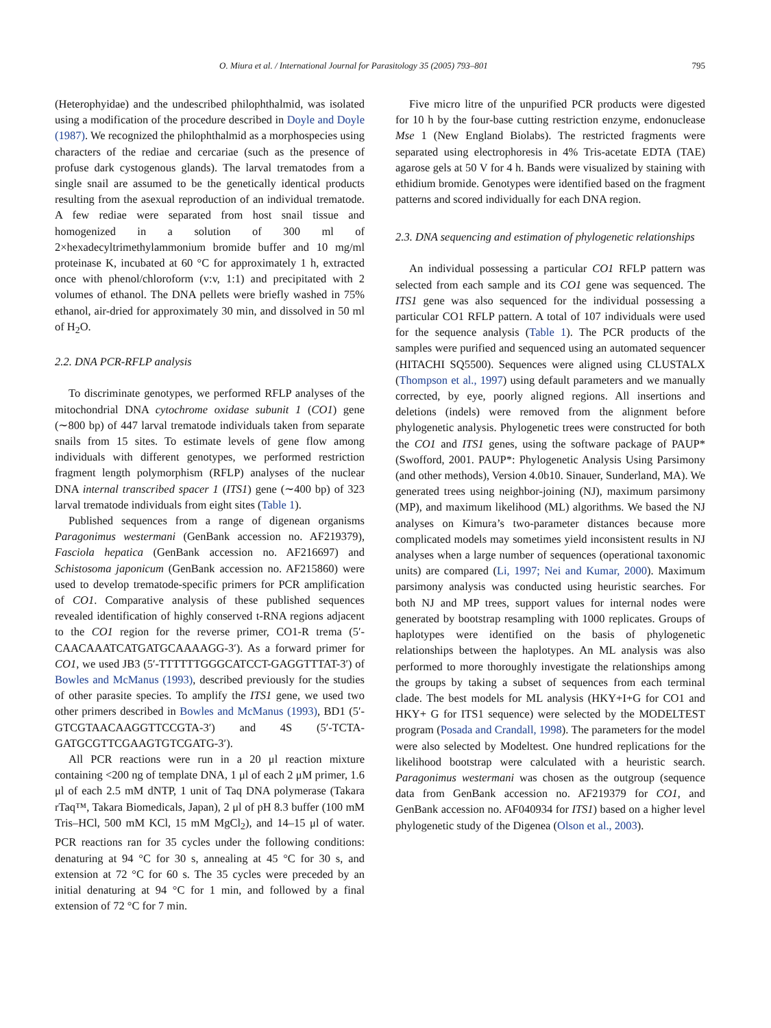O. Miura et al. / International Journal for Parasitology 35 (2005) 793–801 795
(Heterophyidae) and the undescribed philophthalmid, was isolated using a modification of the procedure described in Doyle and Doyle (1987). We recognized the philophthalmid as a morphospecies using characters of the rediae and cercariae (such as the presence of profuse dark cystogenous glands). The larval trematodes from a single snail are assumed to be the genetically identical products resulting from the asexual reproduction of an individual trematode. A few rediae were separated from host snail tissue and homogenized in a solution of 300 ml of 2×hexadecyltrimethylammonium bromide buffer and 10 mg/ml proteinase K, incubated at 60 °C for approximately 1 h, extracted once with phenol/chloroform (v:v, 1:1) and precipitated with 2 volumes of ethanol. The DNA pellets were briefly washed in 75% ethanol, air-dried for approximately 30 min, and dissolved in 50 ml of H<sub>2</sub>O.
2.2. DNA PCR-RFLP analysis
To discriminate genotypes, we performed RFLP analyses of the mitochondrial DNA cytochrome oxidase subunit 1 (CO1) gene (∼800 bp) of 447 larval trematode individuals taken from separate snails from 15 sites. To estimate levels of gene flow among individuals with different genotypes, we performed restriction fragment length polymorphism (RFLP) analyses of the nuclear DNA internal transcribed spacer 1 (ITS1) gene (∼400 bp) of 323 larval trematode individuals from eight sites (Table 1).
Published sequences from a range of digenean organisms Paragonimus westermani (GenBank accession no. AF219379), Fasciola hepatica (GenBank accession no. AF216697) and Schistosoma japonicum (GenBank accession no. AF215860) were used to develop trematode-specific primers for PCR amplification of CO1. Comparative analysis of these published sequences revealed identification of highly conserved t-RNA regions adjacent to the CO1 region for the reverse primer, CO1-R trema (5′-CAACAAATCATGATGCAAAAGG-3′). As a forward primer for CO1, we used JB3 (5′-TTTTTTGGGCATCCT-GAGGTTTAT-3′) of Bowles and McManus (1993), described previously for the studies of other parasite species. To amplify the ITS1 gene, we used two other primers described in Bowles and McManus (1993), BD1 (5′-GTCGTAACAAGGTTCCGTA-3′) and 4S (5′-TCTA-GATGCGTTCGAAGTGTCGATG-3′).
All PCR reactions were run in a 20 μl reaction mixture containing <200 ng of template DNA, 1 μl of each 2 μM primer, 1.6 μl of each 2.5 mM dNTP, 1 unit of Taq DNA polymerase (Takara rTaq™, Takara Biomedicals, Japan), 2 μl of pH 8.3 buffer (100 mM Tris–HCl, 500 mM KCl, 15 mM MgCl<sub>2</sub>), and 14–15 μl of water. PCR reactions ran for 35 cycles under the following conditions: denaturing at 94 °C for 30 s, annealing at 45 °C for 30 s, and extension at 72 °C for 60 s. The 35 cycles were preceded by an initial denaturing at 94 °C for 1 min, and followed by a final extension of 72 °C for 7 min.
Five micro litre of the unpurified PCR products were digested for 10 h by the four-base cutting restriction enzyme, endonuclease Mse 1 (New England Biolabs). The restricted fragments were separated using electrophoresis in 4% Tris-acetate EDTA (TAE) agarose gels at 50 V for 4 h. Bands were visualized by staining with ethidium bromide. Genotypes were identified based on the fragment patterns and scored individually for each DNA region.
2.3. DNA sequencing and estimation of phylogenetic relationships
An individual possessing a particular CO1 RFLP pattern was selected from each sample and its CO1 gene was sequenced. The ITS1 gene was also sequenced for the individual possessing a particular CO1 RFLP pattern. A total of 107 individuals were used for the sequence analysis (Table 1). The PCR products of the samples were purified and sequenced using an automated sequencer (HITACHI SQ5500). Sequences were aligned using CLUSTALX (Thompson et al., 1997) using default parameters and we manually corrected, by eye, poorly aligned regions. All insertions and deletions (indels) were removed from the alignment before phylogenetic analysis. Phylogenetic trees were constructed for both the CO1 and ITS1 genes, using the software package of PAUP* (Swofford, 2001. PAUP*: Phylogenetic Analysis Using Parsimony (and other methods), Version 4.0b10. Sinauer, Sunderland, MA). We generated trees using neighbor-joining (NJ), maximum parsimony (MP), and maximum likelihood (ML) algorithms. We based the NJ analyses on Kimura’s two-parameter distances because more complicated models may sometimes yield inconsistent results in NJ analyses when a large number of sequences (operational taxonomic units) are compared (Li, 1997; Nei and Kumar, 2000). Maximum parsimony analysis was conducted using heuristic searches. For both NJ and MP trees, support values for internal nodes were generated by bootstrap resampling with 1000 replicates. Groups of haplotypes were identified on the basis of phylogenetic relationships between the haplotypes. An ML analysis was also performed to more thoroughly investigate the relationships among the groups by taking a subset of sequences from each terminal clade. The best models for ML analysis (HKY+I+G for CO1 and HKY+ G for ITS1 sequence) were selected by the MODELTEST program (Posada and Crandall, 1998). The parameters for the model were also selected by Modeltest. One hundred replications for the likelihood bootstrap were calculated with a heuristic search. Paragonimus westermani was chosen as the outgroup (sequence data from GenBank accession no. AF219379 for CO1, and GenBank accession no. AF040934 for ITS1) based on a higher level phylogenetic study of the Digenea (Olson et al., 2003).